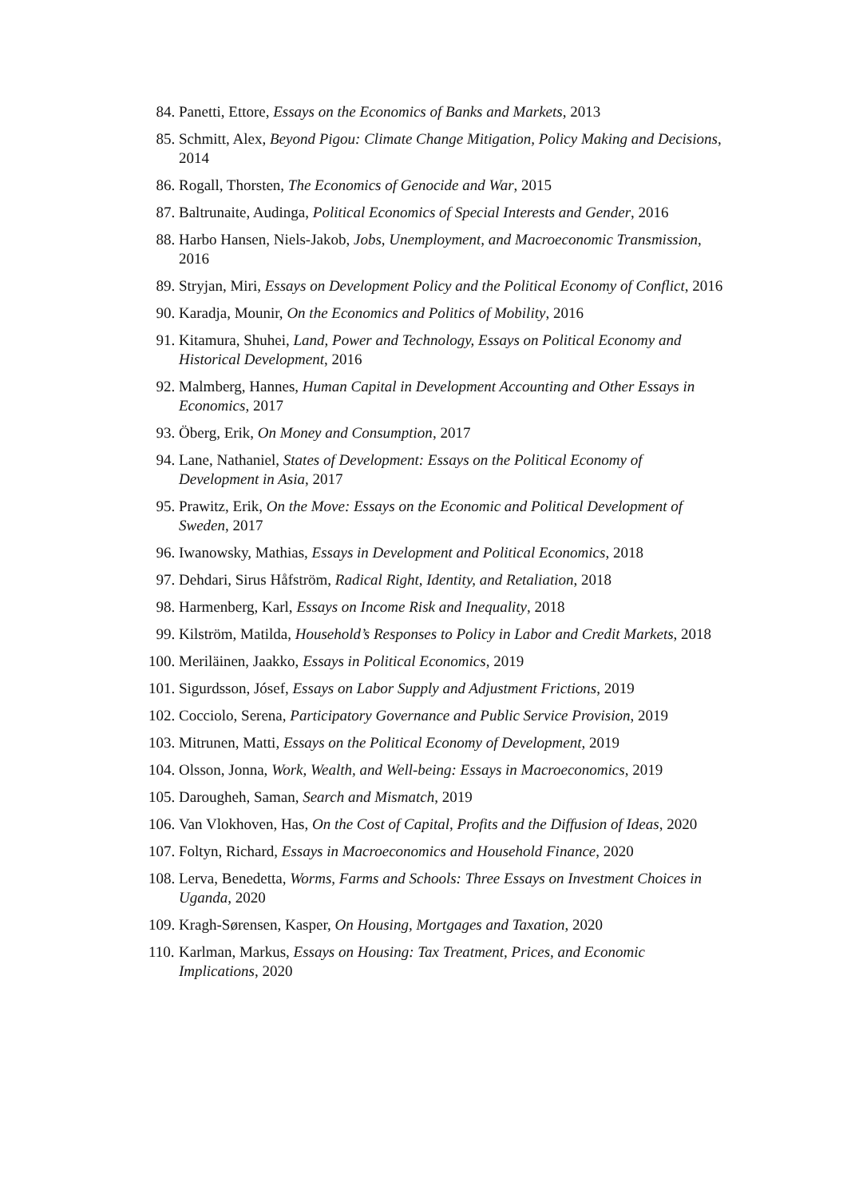84. Panetti, Ettore, Essays on the Economics of Banks and Markets, 2013
85. Schmitt, Alex, Beyond Pigou: Climate Change Mitigation, Policy Making and Decisions, 2014
86. Rogall, Thorsten, The Economics of Genocide and War, 2015
87. Baltrunaite, Audinga, Political Economics of Special Interests and Gender, 2016
88. Harbo Hansen, Niels-Jakob, Jobs, Unemployment, and Macroeconomic Transmission, 2016
89. Stryjan, Miri, Essays on Development Policy and the Political Economy of Conflict, 2016
90. Karadja, Mounir, On the Economics and Politics of Mobility, 2016
91. Kitamura, Shuhei, Land, Power and Technology, Essays on Political Economy and Historical Development, 2016
92. Malmberg, Hannes, Human Capital in Development Accounting and Other Essays in Economics, 2017
93. Öberg, Erik, On Money and Consumption, 2017
94. Lane, Nathaniel, States of Development: Essays on the Political Economy of Development in Asia, 2017
95. Prawitz, Erik, On the Move: Essays on the Economic and Political Development of Sweden, 2017
96. Iwanowsky, Mathias, Essays in Development and Political Economics, 2018
97. Dehdari, Sirus Håfström, Radical Right, Identity, and Retaliation, 2018
98. Harmenberg, Karl, Essays on Income Risk and Inequality, 2018
99. Kilström, Matilda, Household’s Responses to Policy in Labor and Credit Markets, 2018
100. Meriläinen, Jaakko, Essays in Political Economics, 2019
101. Sigurdsson, Jósef, Essays on Labor Supply and Adjustment Frictions, 2019
102. Cocciolo, Serena, Participatory Governance and Public Service Provision, 2019
103. Mitrunen, Matti, Essays on the Political Economy of Development, 2019
104. Olsson, Jonna, Work, Wealth, and Well-being: Essays in Macroeconomics, 2019
105. Darougheh, Saman, Search and Mismatch, 2019
106. Van Vlokhoven, Has, On the Cost of Capital, Profits and the Diffusion of Ideas, 2020
107. Foltyn, Richard, Essays in Macroeconomics and Household Finance, 2020
108. Lerva, Benedetta, Worms, Farms and Schools: Three Essays on Investment Choices in Uganda, 2020
109. Kragh-Sørensen, Kasper, On Housing, Mortgages and Taxation, 2020
110. Karlman, Markus, Essays on Housing: Tax Treatment, Prices, and Economic Implications, 2020